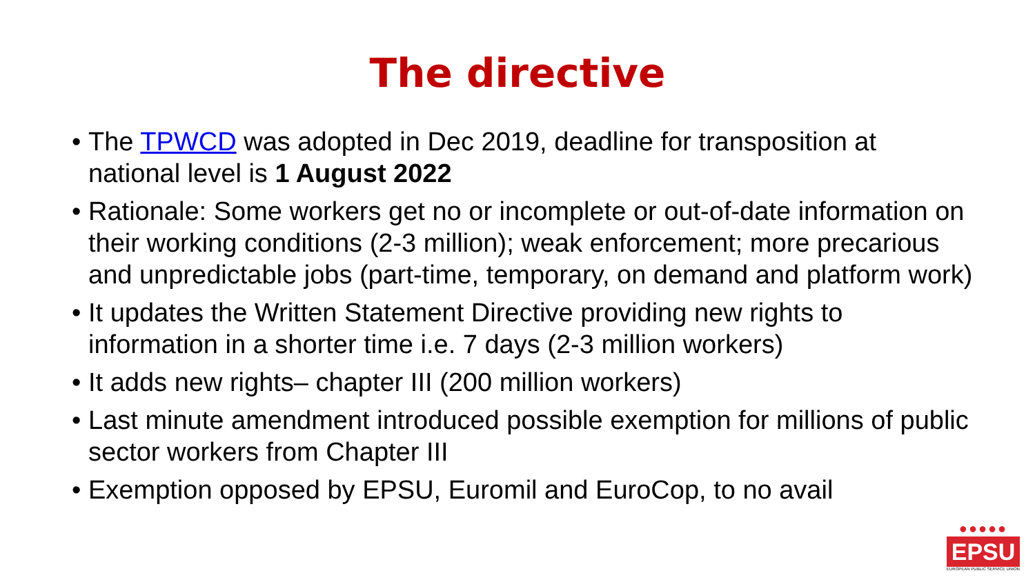The directive
• The TPWCD was adopted in Dec 2019, deadline for transposition at national level is 1 August 2022
• Rationale: Some workers get no or incomplete or out-of-date information on their working conditions (2-3 million); weak enforcement; more precarious and unpredictable jobs (part-time, temporary, on demand and platform work)
• It updates the Written Statement Directive providing new rights to information in a shorter time i.e. 7 days (2-3 million workers)
• It adds new rights– chapter III (200 million workers)
• Last minute amendment introduced possible exemption for millions of public sector workers from Chapter III
• Exemption opposed by EPSU, Euromil and EuroCop, to no avail
●●●●●
EPSU
EUROPEAN PUBLIC SERVICE UNION